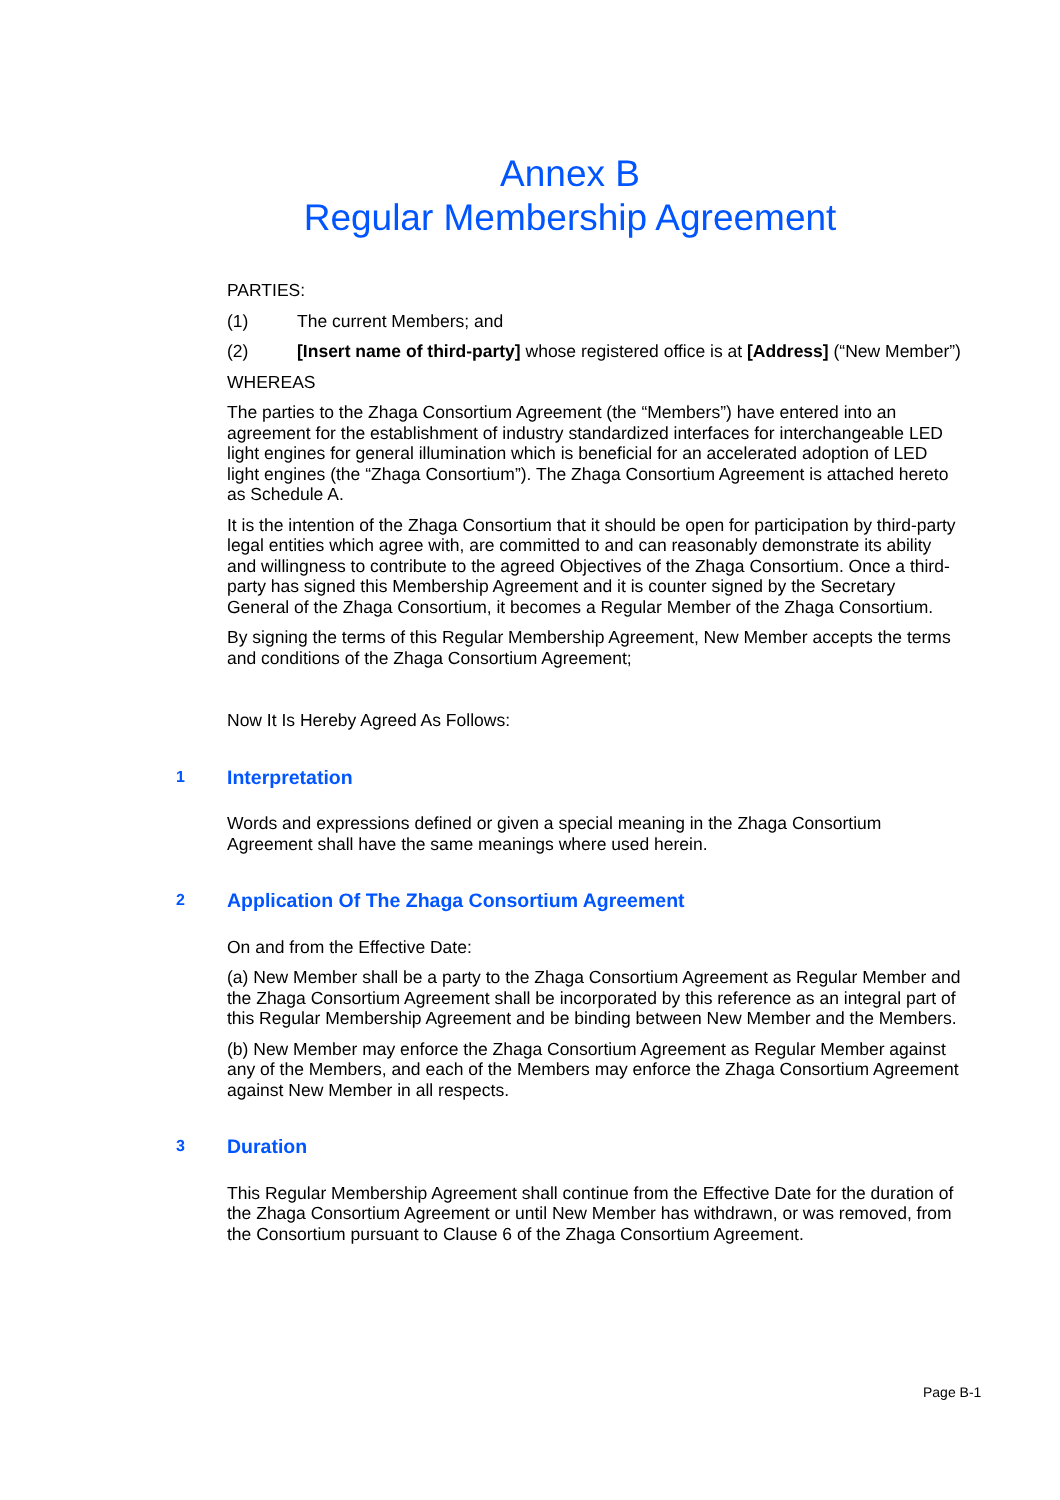Annex B
Regular Membership Agreement
PARTIES:
(1) The current Members; and
(2) [Insert name of third-party] whose registered office is at [Address] (“New Member”)
WHEREAS
The parties to the Zhaga Consortium Agreement (the “Members”) have entered into an agreement for the establishment of industry standardized interfaces for interchangeable LED light engines for general illumination which is beneficial for an accelerated adoption of LED light engines (the “Zhaga Consortium”). The Zhaga Consortium Agreement is attached hereto as Schedule A.
It is the intention of the Zhaga Consortium that it should be open for participation by third-party legal entities which agree with, are committed to and can reasonably demonstrate its ability and willingness to contribute to the agreed Objectives of the Zhaga Consortium. Once a third-party has signed this Membership Agreement and it is counter signed by the Secretary General of the Zhaga Consortium, it becomes a Regular Member of the Zhaga Consortium.
By signing the terms of this Regular Membership Agreement, New Member accepts the terms and conditions of the Zhaga Consortium Agreement;
Now It Is Hereby Agreed As Follows:
1 Interpretation
Words and expressions defined or given a special meaning in the Zhaga Consortium Agreement shall have the same meanings where used herein.
2 Application Of The Zhaga Consortium Agreement
On and from the Effective Date:
(a) New Member shall be a party to the Zhaga Consortium Agreement as Regular Member and the Zhaga Consortium Agreement shall be incorporated by this reference as an integral part of this Regular Membership Agreement and be binding between New Member and the Members.
(b) New Member may enforce the Zhaga Consortium Agreement as Regular Member against any of the Members, and each of the Members may enforce the Zhaga Consortium Agreement against New Member in all respects.
3 Duration
This Regular Membership Agreement shall continue from the Effective Date for the duration of the Zhaga Consortium Agreement or until New Member has withdrawn, or was removed, from the Consortium pursuant to Clause 6 of the Zhaga Consortium Agreement.
Page B-1